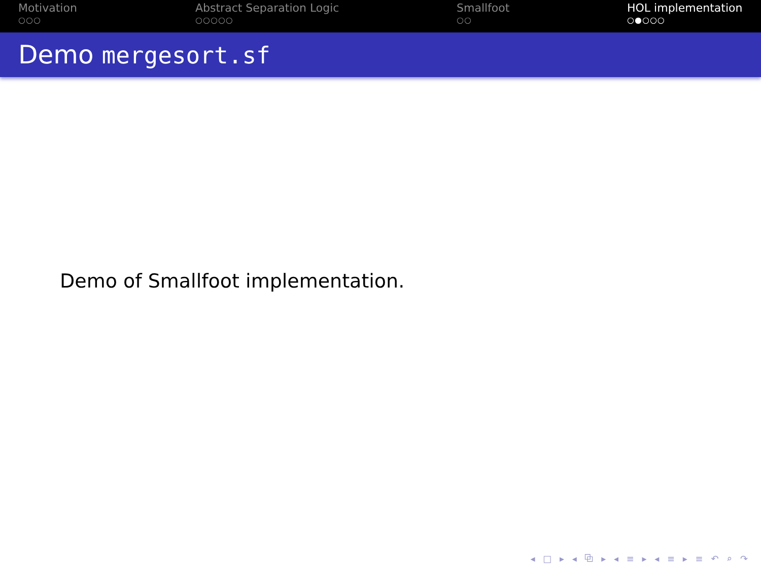Motivation
○○○
Abstract Separation Logic
○○○○○
Smallfoot
○○
HOL implementation
○●○○○
Demo mergesort.sf
Demo of Smallfoot implementation.
◂ □ ▸ ◂ ⧉ ▸ ◂ ≡ ▸ ◂ ≡ ▸ ≡ ↶ ⌕ ↷